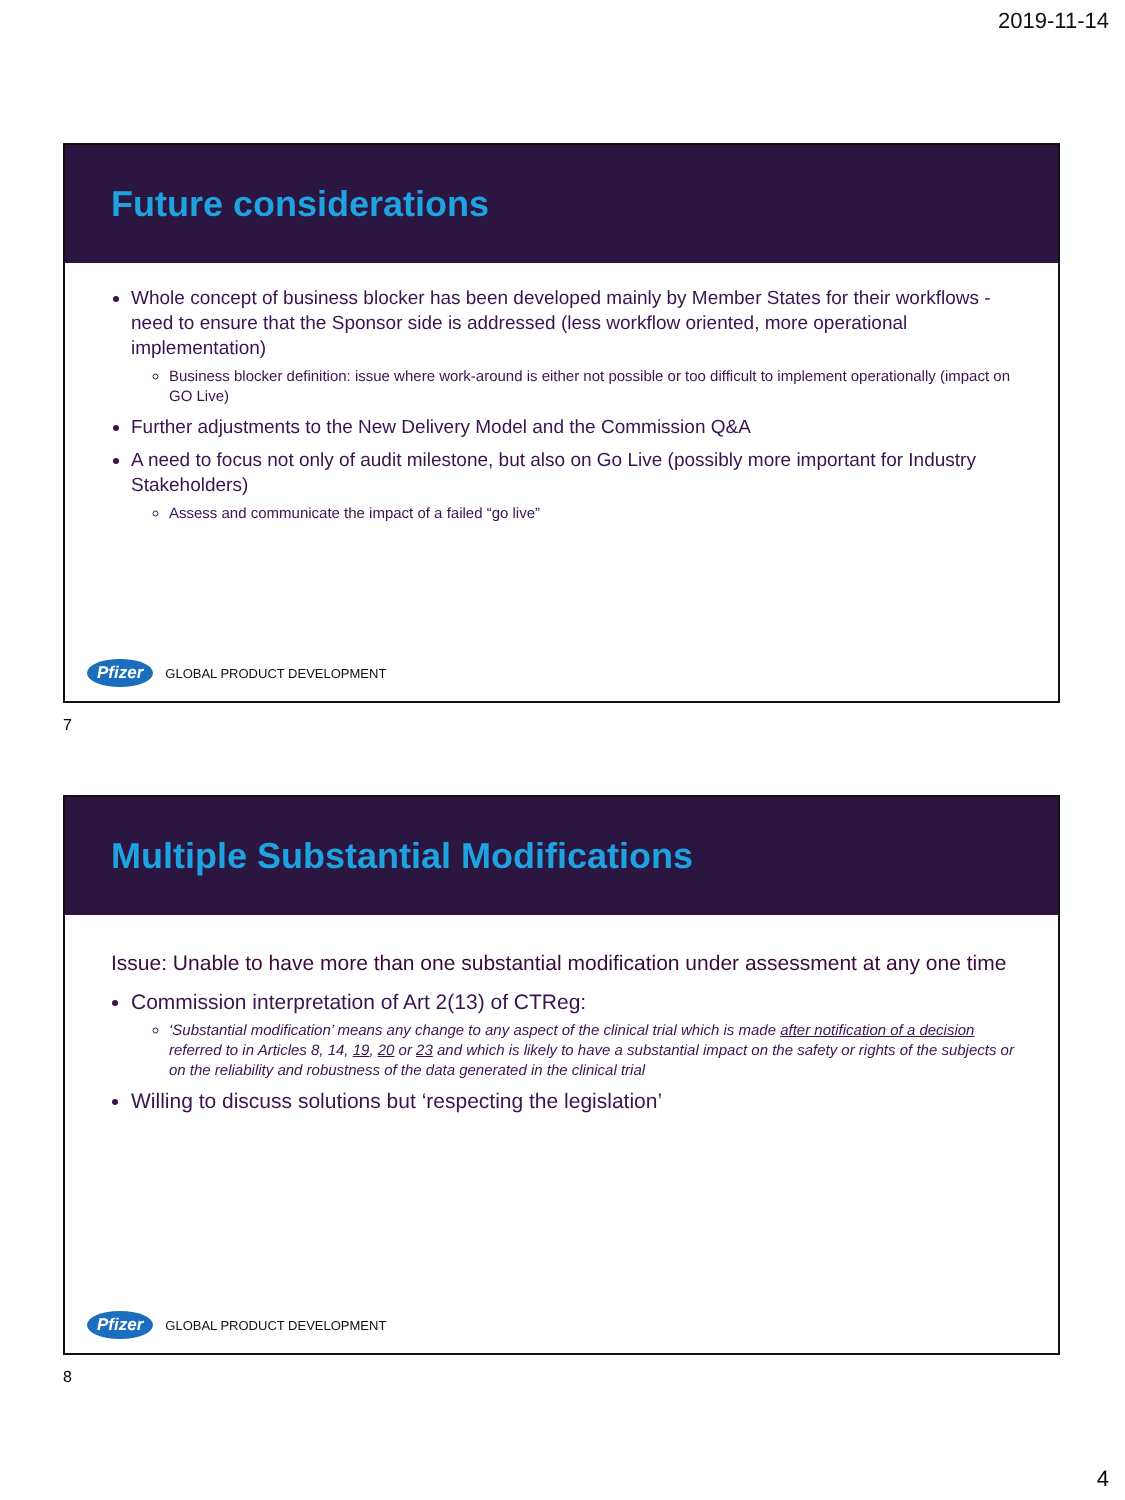2019-11-14
Future considerations
Whole concept of business blocker has been developed mainly by Member States for their workflows - need to ensure that the Sponsor side is addressed (less workflow oriented, more operational implementation)
Business blocker definition: issue where work-around is either not possible or too difficult to implement operationally (impact on GO Live)
Further adjustments to the New Delivery Model and the Commission Q&A
A need to focus not only of audit milestone, but also on Go Live (possibly more important for Industry Stakeholders)
Assess and communicate the impact of a failed “go live”
Pfizer GLOBAL PRODUCT DEVELOPMENT
7
Multiple Substantial Modifications
Issue: Unable to have more than one substantial modification under assessment at any one time
Commission interpretation of Art 2(13) of CTReg:
‘Substantial modification’ means any change to any aspect of the clinical trial which is made after notification of a decision referred to in Articles 8, 14, 19, 20 or 23 and which is likely to have a substantial impact on the safety or rights of the subjects or on the reliability and robustness of the data generated in the clinical trial
Willing to discuss solutions but ‘respecting the legislation’
Pfizer GLOBAL PRODUCT DEVELOPMENT
8
4